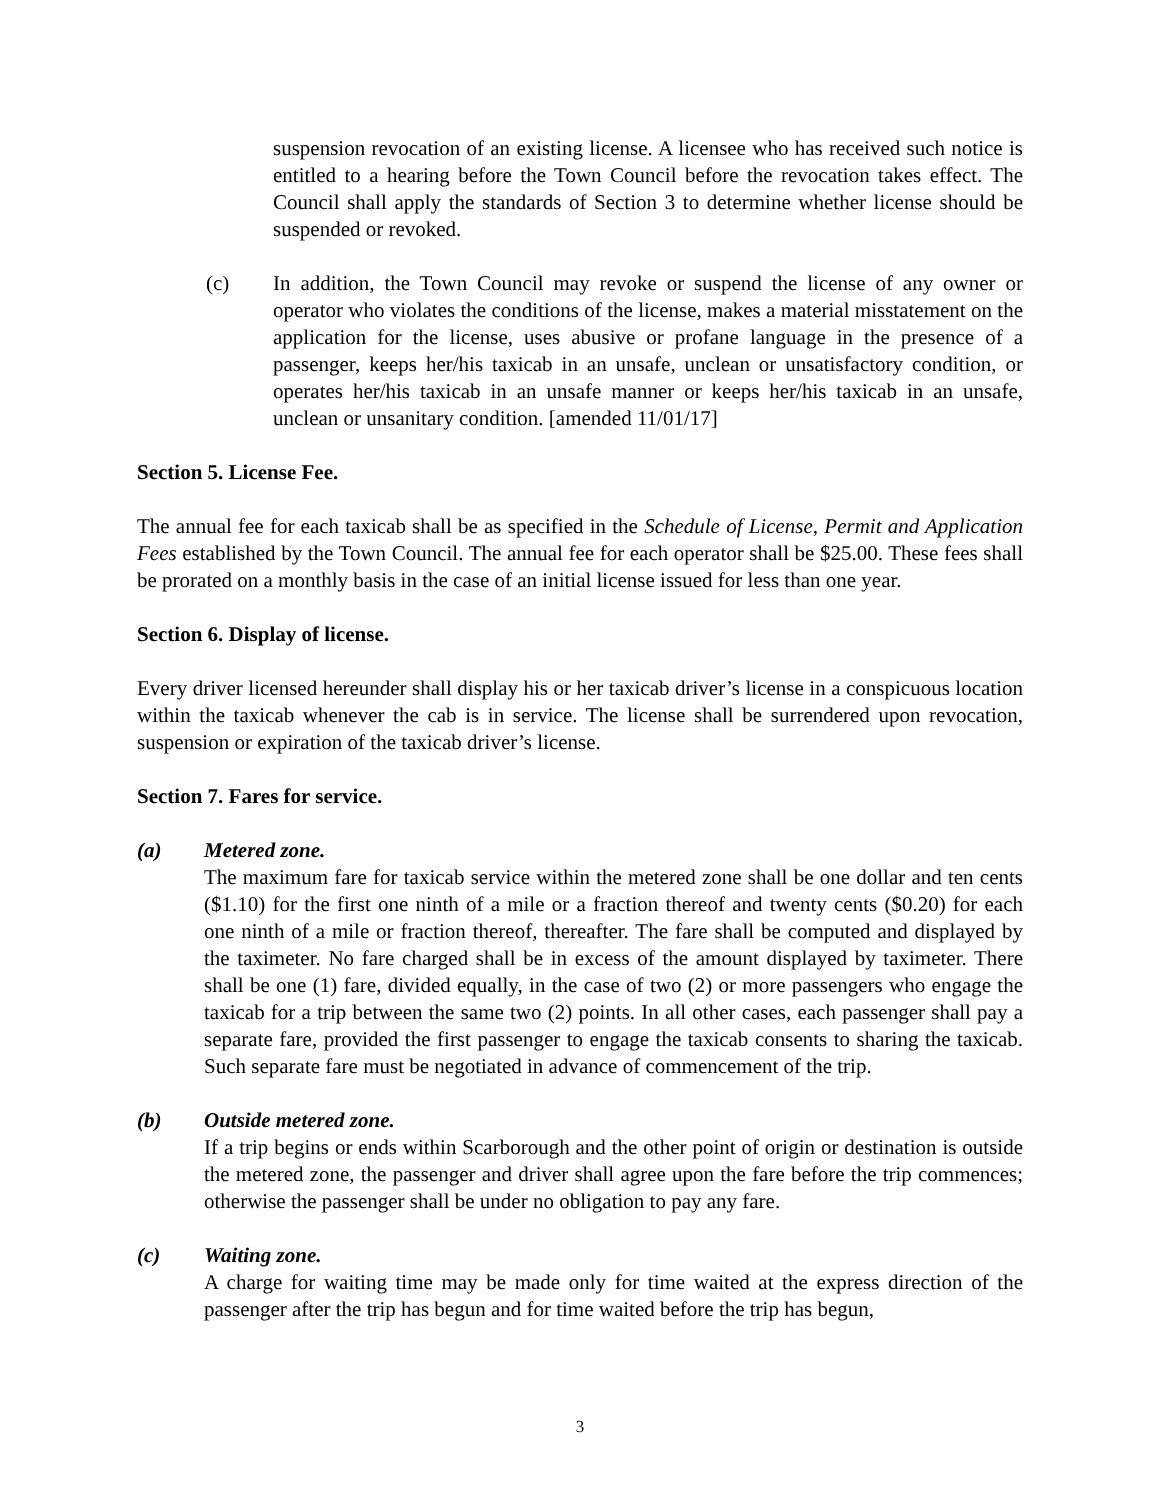suspension revocation of an existing license. A licensee who has received such notice is entitled to a hearing before the Town Council before the revocation takes effect. The Council shall apply the standards of Section 3 to determine whether license should be suspended or revoked.
(c) In addition, the Town Council may revoke or suspend the license of any owner or operator who violates the conditions of the license, makes a material misstatement on the application for the license, uses abusive or profane language in the presence of a passenger, keeps her/his taxicab in an unsafe, unclean or unsatisfactory condition, or operates her/his taxicab in an unsafe manner or keeps her/his taxicab in an unsafe, unclean or unsanitary condition. [amended 11/01/17]
Section 5. License Fee.
The annual fee for each taxicab shall be as specified in the Schedule of License, Permit and Application Fees established by the Town Council. The annual fee for each operator shall be $25.00. These fees shall be prorated on a monthly basis in the case of an initial license issued for less than one year.
Section 6. Display of license.
Every driver licensed hereunder shall display his or her taxicab driver’s license in a conspicuous location within the taxicab whenever the cab is in service. The license shall be surrendered upon revocation, suspension or expiration of the taxicab driver’s license.
Section 7. Fares for service.
(a) Metered zone.
The maximum fare for taxicab service within the metered zone shall be one dollar and ten cents ($1.10) for the first one ninth of a mile or a fraction thereof and twenty cents ($0.20) for each one ninth of a mile or fraction thereof, thereafter. The fare shall be computed and displayed by the taximeter. No fare charged shall be in excess of the amount displayed by taximeter. There shall be one (1) fare, divided equally, in the case of two (2) or more passengers who engage the taxicab for a trip between the same two (2) points. In all other cases, each passenger shall pay a separate fare, provided the first passenger to engage the taxicab consents to sharing the taxicab. Such separate fare must be negotiated in advance of commencement of the trip.
(b) Outside metered zone.
If a trip begins or ends within Scarborough and the other point of origin or destination is outside the metered zone, the passenger and driver shall agree upon the fare before the trip commences; otherwise the passenger shall be under no obligation to pay any fare.
(c) Waiting zone.
A charge for waiting time may be made only for time waited at the express direction of the passenger after the trip has begun and for time waited before the trip has begun,
3